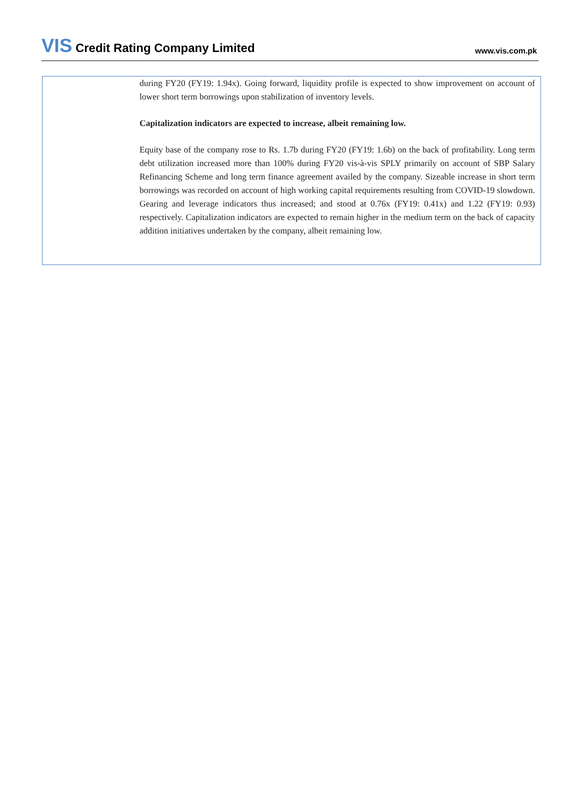VIS Credit Rating Company Limited
www.vis.com.pk
during FY20 (FY19: 1.94x). Going forward, liquidity profile is expected to show improvement on account of lower short term borrowings upon stabilization of inventory levels.
Capitalization indicators are expected to increase, albeit remaining low.
Equity base of the company rose to Rs. 1.7b during FY20 (FY19: 1.6b) on the back of profitability. Long term debt utilization increased more than 100% during FY20 vis-à-vis SPLY primarily on account of SBP Salary Refinancing Scheme and long term finance agreement availed by the company. Sizeable increase in short term borrowings was recorded on account of high working capital requirements resulting from COVID-19 slowdown. Gearing and leverage indicators thus increased; and stood at 0.76x (FY19: 0.41x) and 1.22 (FY19: 0.93) respectively. Capitalization indicators are expected to remain higher in the medium term on the back of capacity addition initiatives undertaken by the company, albeit remaining low.